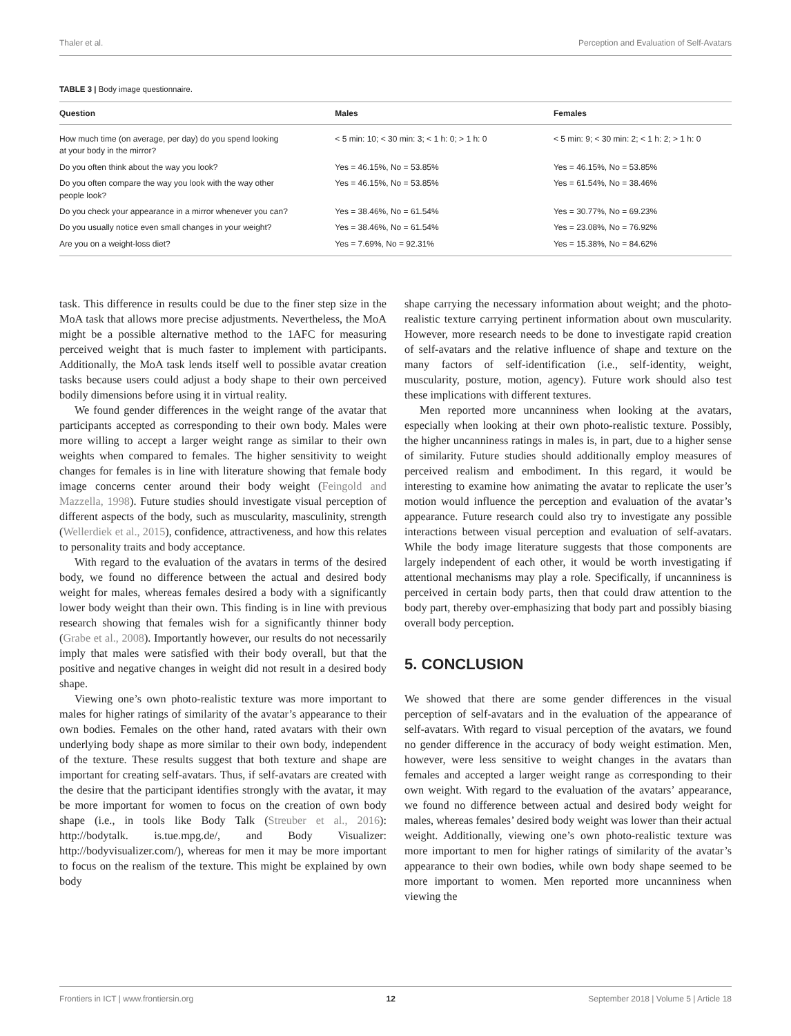Thaler et al. Perception and Evaluation of Self-Avatars
TABLE 3 | Body image questionnaire.
| Question | Males | Females |
| --- | --- | --- |
| How much time (on average, per day) do you spend looking at your body in the mirror? | < 5 min: 10; < 30 min: 3; < 1 h: 0; > 1 h: 0 | < 5 min: 9; < 30 min: 2; < 1 h: 2; > 1 h: 0 |
| Do you often think about the way you look? | Yes = 46.15%, No = 53.85% | Yes = 46.15%, No = 53.85% |
| Do you often compare the way you look with the way other people look? | Yes = 46.15%, No = 53.85% | Yes = 61.54%, No = 38.46% |
| Do you check your appearance in a mirror whenever you can? | Yes = 38.46%, No = 61.54% | Yes = 30.77%, No = 69.23% |
| Do you usually notice even small changes in your weight? | Yes = 38.46%, No = 61.54% | Yes = 23.08%, No = 76.92% |
| Are you on a weight-loss diet? | Yes = 7.69%, No = 92.31% | Yes = 15.38%, No = 84.62% |
task. This difference in results could be due to the finer step size in the MoA task that allows more precise adjustments. Nevertheless, the MoA might be a possible alternative method to the 1AFC for measuring perceived weight that is much faster to implement with participants. Additionally, the MoA task lends itself well to possible avatar creation tasks because users could adjust a body shape to their own perceived bodily dimensions before using it in virtual reality.
We found gender differences in the weight range of the avatar that participants accepted as corresponding to their own body. Males were more willing to accept a larger weight range as similar to their own weights when compared to females. The higher sensitivity to weight changes for females is in line with literature showing that female body image concerns center around their body weight (Feingold and Mazzella, 1998). Future studies should investigate visual perception of different aspects of the body, such as muscularity, masculinity, strength (Wellerdiek et al., 2015), confidence, attractiveness, and how this relates to personality traits and body acceptance.
With regard to the evaluation of the avatars in terms of the desired body, we found no difference between the actual and desired body weight for males, whereas females desired a body with a significantly lower body weight than their own. This finding is in line with previous research showing that females wish for a significantly thinner body (Grabe et al., 2008). Importantly however, our results do not necessarily imply that males were satisfied with their body overall, but that the positive and negative changes in weight did not result in a desired body shape.
Viewing one’s own photo-realistic texture was more important to males for higher ratings of similarity of the avatar’s appearance to their own bodies. Females on the other hand, rated avatars with their own underlying body shape as more similar to their own body, independent of the texture. These results suggest that both texture and shape are important for creating self-avatars. Thus, if self-avatars are created with the desire that the participant identifies strongly with the avatar, it may be more important for women to focus on the creation of own body shape (i.e., in tools like Body Talk (Streuber et al., 2016): http://bodytalk. is.tue.mpg.de/, and Body Visualizer: http://bodyvisualizer.com/), whereas for men it may be more important to focus on the realism of the texture. This might be explained by own body
shape carrying the necessary information about weight; and the photo-realistic texture carrying pertinent information about own muscularity. However, more research needs to be done to investigate rapid creation of self-avatars and the relative influence of shape and texture on the many factors of self-identification (i.e., self-identity, weight, muscularity, posture, motion, agency). Future work should also test these implications with different textures.
Men reported more uncanniness when looking at the avatars, especially when looking at their own photo-realistic texture. Possibly, the higher uncanniness ratings in males is, in part, due to a higher sense of similarity. Future studies should additionally employ measures of perceived realism and embodiment. In this regard, it would be interesting to examine how animating the avatar to replicate the user’s motion would influence the perception and evaluation of the avatar’s appearance. Future research could also try to investigate any possible interactions between visual perception and evaluation of self-avatars. While the body image literature suggests that those components are largely independent of each other, it would be worth investigating if attentional mechanisms may play a role. Specifically, if uncanniness is perceived in certain body parts, then that could draw attention to the body part, thereby over-emphasizing that body part and possibly biasing overall body perception.
5. CONCLUSION
We showed that there are some gender differences in the visual perception of self-avatars and in the evaluation of the appearance of self-avatars. With regard to visual perception of the avatars, we found no gender difference in the accuracy of body weight estimation. Men, however, were less sensitive to weight changes in the avatars than females and accepted a larger weight range as corresponding to their own weight. With regard to the evaluation of the avatars’ appearance, we found no difference between actual and desired body weight for males, whereas females’ desired body weight was lower than their actual weight. Additionally, viewing one’s own photo-realistic texture was more important to men for higher ratings of similarity of the avatar’s appearance to their own bodies, while own body shape seemed to be more important to women. Men reported more uncanniness when viewing the
Frontiers in ICT | www.frontiersin.org 12 September 2018 | Volume 5 | Article 18